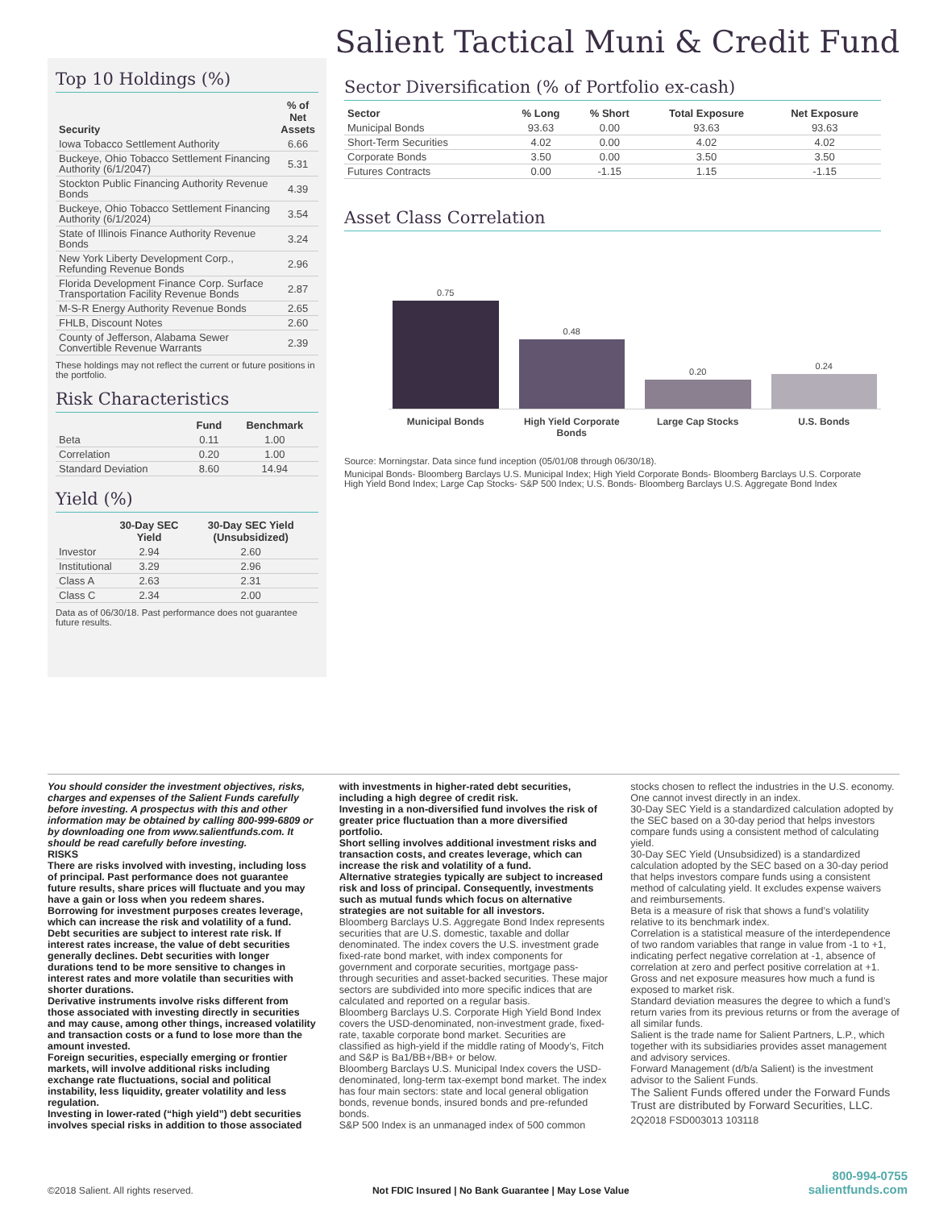Salient Tactical Muni & Credit Fund
Top 10 Holdings (%)
| Security | % of Net Assets |
| --- | --- |
| Iowa Tobacco Settlement Authority | 6.66 |
| Buckeye, Ohio Tobacco Settlement Financing Authority (6/1/2047) | 5.31 |
| Stockton Public Financing Authority Revenue Bonds | 4.39 |
| Buckeye, Ohio Tobacco Settlement Financing Authority (6/1/2024) | 3.54 |
| State of Illinois Finance Authority Revenue Bonds | 3.24 |
| New York Liberty Development Corp., Refunding Revenue Bonds | 2.96 |
| Florida Development Finance Corp. Surface Transportation Facility Revenue Bonds | 2.87 |
| M-S-R Energy Authority Revenue Bonds | 2.65 |
| FHLB, Discount Notes | 2.60 |
| County of Jefferson, Alabama Sewer Convertible Revenue Warrants | 2.39 |
These holdings may not reflect the current or future positions in the portfolio.
Risk Characteristics
| | Fund | Benchmark |
| --- | --- | --- |
| Beta | 0.11 | 1.00 |
| Correlation | 0.20 | 1.00 |
| Standard Deviation | 8.60 | 14.94 |
Yield (%)
| | 30-Day SEC Yield | 30-Day SEC Yield (Unsubsidized) |
| --- | --- | --- |
| Investor | 2.94 | 2.60 |
| Institutional | 3.29 | 2.96 |
| Class A | 2.63 | 2.31 |
| Class C | 2.34 | 2.00 |
Data as of 06/30/18. Past performance does not guarantee future results.
Sector Diversification (% of Portfolio ex-cash)
| Sector | % Long | % Short | Total Exposure | Net Exposure |
| --- | --- | --- | --- | --- |
| Municipal Bonds | 93.63 | 0.00 | 93.63 | 93.63 |
| Short-Term Securities | 4.02 | 0.00 | 4.02 | 4.02 |
| Corporate Bonds | 3.50 | 0.00 | 3.50 | 3.50 |
| Futures Contracts | 0.00 | -1.15 | 1.15 | -1.15 |
Asset Class Correlation
0.84 0.72 0.60 0.48 0.36 0.24 0.12 0.00
0.75
0.48
0.20
0.24
Municipal Bonds High Yield Corporate Bonds
Large Cap Stocks U.S. Bonds
Source: Morningstar. Data since fund inception (05/01/08 through 06/30/18).
Municipal Bonds- Bloomberg Barclays U.S. Municipal Index; High Yield Corporate Bonds- Bloomberg Barclays U.S. Corporate High Yield Bond Index; Large Cap Stocks- S&P 500 Index; U.S. Bonds- Bloomberg Barclays U.S. Aggregate Bond Index
You should consider the investment objectives, risks, charges and expenses of the Salient Funds carefully before investing. A prospectus with this and other information may be obtained by calling 800-999-6809 or by downloading one from www.salientfunds.com. It should be read carefully before investing.
RISKS
There are risks involved with investing, including loss of principal. Past performance does not guarantee future results, share prices will fluctuate and you may have a gain or loss when you redeem shares.
Borrowing for investment purposes creates leverage, which can increase the risk and volatility of a fund.
Debt securities are subject to interest rate risk. If interest rates increase, the value of debt securities generally declines. Debt securities with longer durations tend to be more sensitive to changes in interest rates and more volatile than securities with shorter durations.
Derivative instruments involve risks different from those associated with investing directly in securities and may cause, among other things, increased volatility and transaction costs or a fund to lose more than the amount invested.
Foreign securities, especially emerging or frontier markets, will involve additional risks including exchange rate fluctuations, social and political instability, less liquidity, greater volatility and less regulation.
Investing in lower-rated (“high yield”) debt securities involves special risks in addition to those associated
with investments in higher-rated debt securities, including a high degree of credit risk.
Investing in a non-diversified fund involves the risk of greater price fluctuation than a more diversified portfolio.
Short selling involves additional investment risks and transaction costs, and creates leverage, which can increase the risk and volatility of a fund.
Alternative strategies typically are subject to increased risk and loss of principal. Consequently, investments such as mutual funds which focus on alternative strategies are not suitable for all investors.
Bloomberg Barclays U.S. Aggregate Bond Index represents securities that are U.S. domestic, taxable and dollar denominated. The index covers the U.S. investment grade fixed-rate bond market, with index components for government and corporate securities, mortgage pass-through securities and asset-backed securities. These major sectors are subdivided into more specific indices that are calculated and reported on a regular basis.
Bloomberg Barclays U.S. Corporate High Yield Bond Index covers the USD-denominated, non-investment grade, fixed-rate, taxable corporate bond market. Securities are classified as high-yield if the middle rating of Moody’s, Fitch and S&P is Ba1/BB+/BB+ or below.
Bloomberg Barclays U.S. Municipal Index covers the USD-denominated, long-term tax-exempt bond market. The index has four main sectors: state and local general obligation bonds, revenue bonds, insured bonds and pre-refunded bonds.
S&P 500 Index is an unmanaged index of 500 common
stocks chosen to reflect the industries in the U.S. economy. One cannot invest directly in an index.
30-Day SEC Yield is a standardized calculation adopted by the SEC based on a 30-day period that helps investors compare funds using a consistent method of calculating yield.
30-Day SEC Yield (Unsubsidized) is a standardized calculation adopted by the SEC based on a 30-day period that helps investors compare funds using a consistent method of calculating yield. It excludes expense waivers and reimbursements.
Beta is a measure of risk that shows a fund’s volatility relative to its benchmark index.
Correlation is a statistical measure of the interdependence of two random variables that range in value from -1 to +1, indicating perfect negative correlation at -1, absence of correlation at zero and perfect positive correlation at +1.
Gross and net exposure measures how much a fund is exposed to market risk.
Standard deviation measures the degree to which a fund’s return varies from its previous returns or from the average of all similar funds.
Salient is the trade name for Salient Partners, L.P., which together with its subsidiaries provides asset management and advisory services.
Forward Management (d/b/a Salient) is the investment advisor to the Salient Funds.
The Salient Funds offered under the Forward Funds Trust are distributed by Forward Securities, LLC.
2Q2018 FSD003013 103118
©2018 Salient. All rights reserved.
Not FDIC Insured | No Bank Guarantee | May Lose Value
800-994-0755
salientfunds.com